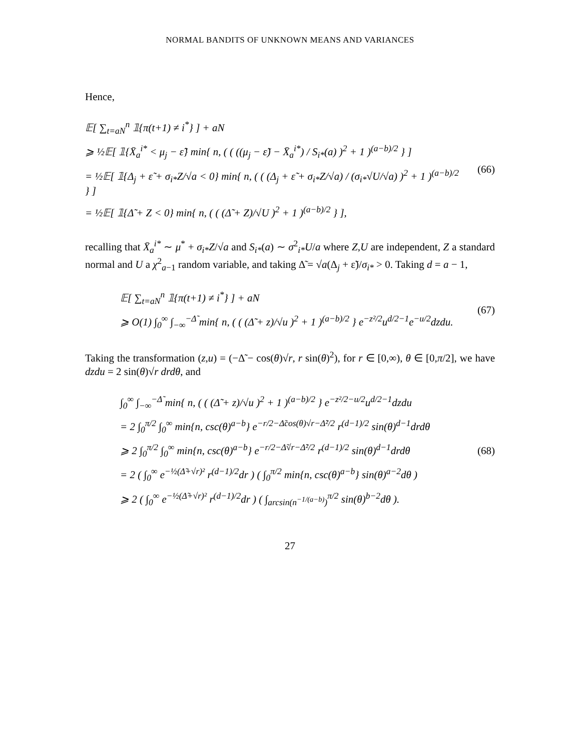NORMAL BANDITS OF UNKNOWN MEANS AND VARIANCES
Hence,
𝔼[ ∑<sub>t=aN</sub><sup>n</sup> 𝟙{π(t+1) ≠ i<sup>*</sup>} ] + aN
⩾ ½𝔼[ 𝟙{X̄<sub>a</sub><sup>i*</sup> < μ<sub>j</sub> − ε̃} min{ n, ( ( ((μ<sub>j</sub> − ε̃) − X̄<sub>a</sub><sup>i*</sup>) / S<sub>i*</sub>(a) )<sup>2</sup> + 1 )<sup>(a−b)/2</sup> } ]
= ½𝔼[ 𝟙{Δ<sub>j</sub> + ε̃ + σ<sub>i*</sub>Z/√a < 0} min{ n, ( ( (Δ<sub>j</sub> + ε̃ + σ<sub>i*</sub>Z/√a) / (σ<sub>i*</sub>√U/√a) )<sup>2</sup> + 1 )<sup>(a−b)/2</sup> } ]
= ½𝔼[ 𝟙{Δ̃ + Z < 0} min{ n, ( ( (Δ̃ + Z)/√U )<sup>2</sup> + 1 )<sup>(a−b)/2</sup> } ],
(66)
recalling that X̄<sub>a</sub><sup>i*</sup> ∼ μ<sup>*</sup> + σ<sub>i*</sub>Z/√a and S<sub>i*</sub>(a) ∼ σ<sup>2</sup><sub>i*</sub>U/a where Z,U are independent, Z a standard normal and U a χ<sup>2</sup><sub>a−1</sub> random variable, and taking Δ̃ = √a(Δ<sub>j</sub> + ε̃)/σ<sub>i*</sub> > 0. Taking d = a − 1,
𝔼[ ∑<sub>t=aN</sub><sup>n</sup> 𝟙{π(t+1) ≠ i<sup>*</sup>} ] + aN
⩾ O(1) ∫<sub>0</sub><sup>∞</sup> ∫<sub>−∞</sub><sup>−Δ̃</sup> min{ n, ( ( (Δ̃ + z)/√u )<sup>2</sup> + 1 )<sup>(a−b)/2</sup> } e<sup>−z²/2</sup>u<sup>d/2−1</sup>e<sup>−u/2</sup>dzdu.
(67)
Taking the transformation (z,u) = (−Δ̃ − cos(θ)√r, r sin(θ)<sup>2</sup>), for r ∈ [0,∞), θ ∈ [0,π/2], we have dzdu = 2 sin(θ)√r drdθ, and
∫<sub>0</sub><sup>∞</sup> ∫<sub>−∞</sub><sup>−Δ̃</sup> min{ n, ( ( (Δ̃ + z)/√u )<sup>2</sup> + 1 )<sup>(a−b)/2</sup> } e<sup>−z²/2−u/2</sup>u<sup>d/2−1</sup>dzdu
= 2 ∫<sub>0</sub><sup>π/2</sup> ∫<sub>0</sub><sup>∞</sup> min{n, csc(θ)<sup>a−b</sup>} e<sup>−r/2−Δ̃cos(θ)√r−Δ̃²/2</sup> r<sup>(d−1)/2</sup> sin(θ)<sup>d−1</sup>drdθ
⩾ 2 ∫<sub>0</sub><sup>π/2</sup> ∫<sub>0</sub><sup>∞</sup> min{n, csc(θ)<sup>a−b</sup>} e<sup>−r/2−Δ̃√r−Δ̃²/2</sup> r<sup>(d−1)/2</sup> sin(θ)<sup>d−1</sup>drdθ
= 2 ( ∫<sub>0</sub><sup>∞</sup> e<sup>−½(Δ̃+√r)²</sup> r<sup>(d−1)/2</sup>dr ) ( ∫<sub>0</sub><sup>π/2</sup> min{n, csc(θ)<sup>a−b</sup>} sin(θ)<sup>a−2</sup>dθ )
⩾ 2 ( ∫<sub>0</sub><sup>∞</sup> e<sup>−½(Δ̃+√r)²</sup> r<sup>(d−1)/2</sup>dr ) ( ∫<sub>arcsin(n<sup>−1/(a−b)</sup>)</sub><sup>π/2</sup> sin(θ)<sup>b−2</sup>dθ ).
(68)
27